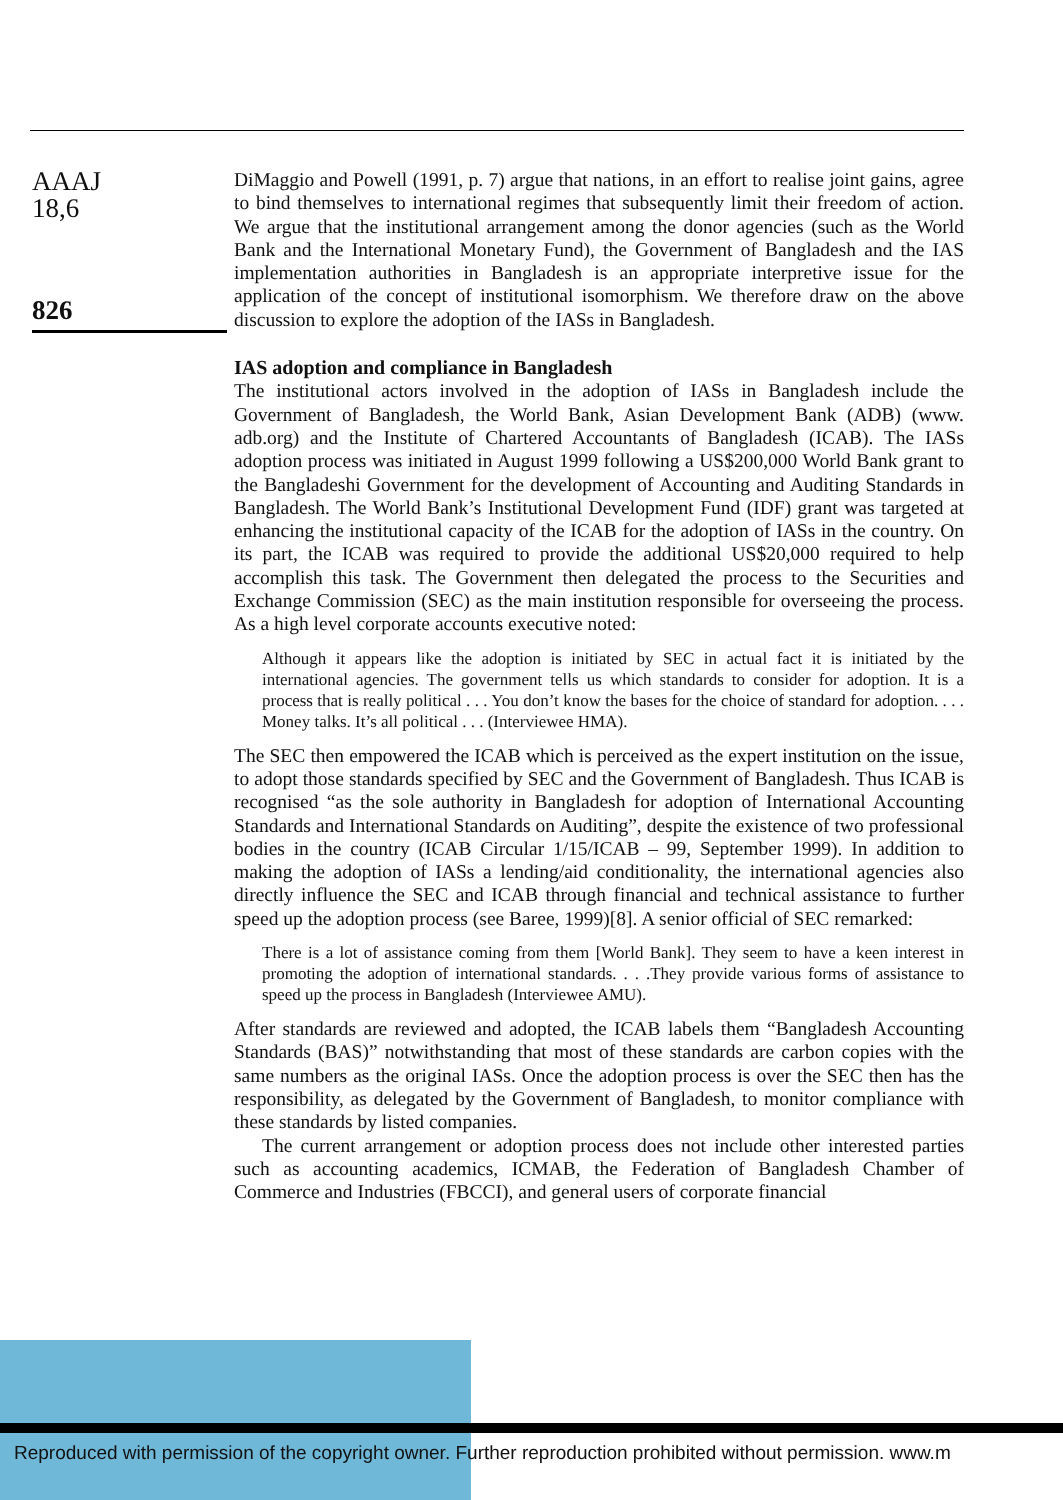AAAJ
18,6
826
DiMaggio and Powell (1991, p. 7) argue that nations, in an effort to realise joint gains, agree to bind themselves to international regimes that subsequently limit their freedom of action. We argue that the institutional arrangement among the donor agencies (such as the World Bank and the International Monetary Fund), the Government of Bangladesh and the IAS implementation authorities in Bangladesh is an appropriate interpretive issue for the application of the concept of institutional isomorphism. We therefore draw on the above discussion to explore the adoption of the IASs in Bangladesh.
IAS adoption and compliance in Bangladesh
The institutional actors involved in the adoption of IASs in Bangladesh include the Government of Bangladesh, the World Bank, Asian Development Bank (ADB) (www. adb.org) and the Institute of Chartered Accountants of Bangladesh (ICAB). The IASs adoption process was initiated in August 1999 following a US$200,000 World Bank grant to the Bangladeshi Government for the development of Accounting and Auditing Standards in Bangladesh. The World Bank’s Institutional Development Fund (IDF) grant was targeted at enhancing the institutional capacity of the ICAB for the adoption of IASs in the country. On its part, the ICAB was required to provide the additional US$20,000 required to help accomplish this task. The Government then delegated the process to the Securities and Exchange Commission (SEC) as the main institution responsible for overseeing the process. As a high level corporate accounts executive noted:
Although it appears like the adoption is initiated by SEC in actual fact it is initiated by the international agencies. The government tells us which standards to consider for adoption. It is a process that is really political . . . You don’t know the bases for the choice of standard for adoption. . . . Money talks. It’s all political . . . (Interviewee HMA).
The SEC then empowered the ICAB which is perceived as the expert institution on the issue, to adopt those standards specified by SEC and the Government of Bangladesh. Thus ICAB is recognised “as the sole authority in Bangladesh for adoption of International Accounting Standards and International Standards on Auditing”, despite the existence of two professional bodies in the country (ICAB Circular 1/15/ICAB – 99, September 1999). In addition to making the adoption of IASs a lending/aid conditionality, the international agencies also directly influence the SEC and ICAB through financial and technical assistance to further speed up the adoption process (see Baree, 1999)[8]. A senior official of SEC remarked:
There is a lot of assistance coming from them [World Bank]. They seem to have a keen interest in promoting the adoption of international standards. . . .They provide various forms of assistance to speed up the process in Bangladesh (Interviewee AMU).
After standards are reviewed and adopted, the ICAB labels them “Bangladesh Accounting Standards (BAS)” notwithstanding that most of these standards are carbon copies with the same numbers as the original IASs. Once the adoption process is over the SEC then has the responsibility, as delegated by the Government of Bangladesh, to monitor compliance with these standards by listed companies.
The current arrangement or adoption process does not include other interested parties such as accounting academics, ICMAB, the Federation of Bangladesh Chamber of Commerce and Industries (FBCCI), and general users of corporate financial
Reproduced with permission of the copyright owner. Further reproduction prohibited without permission. www.m